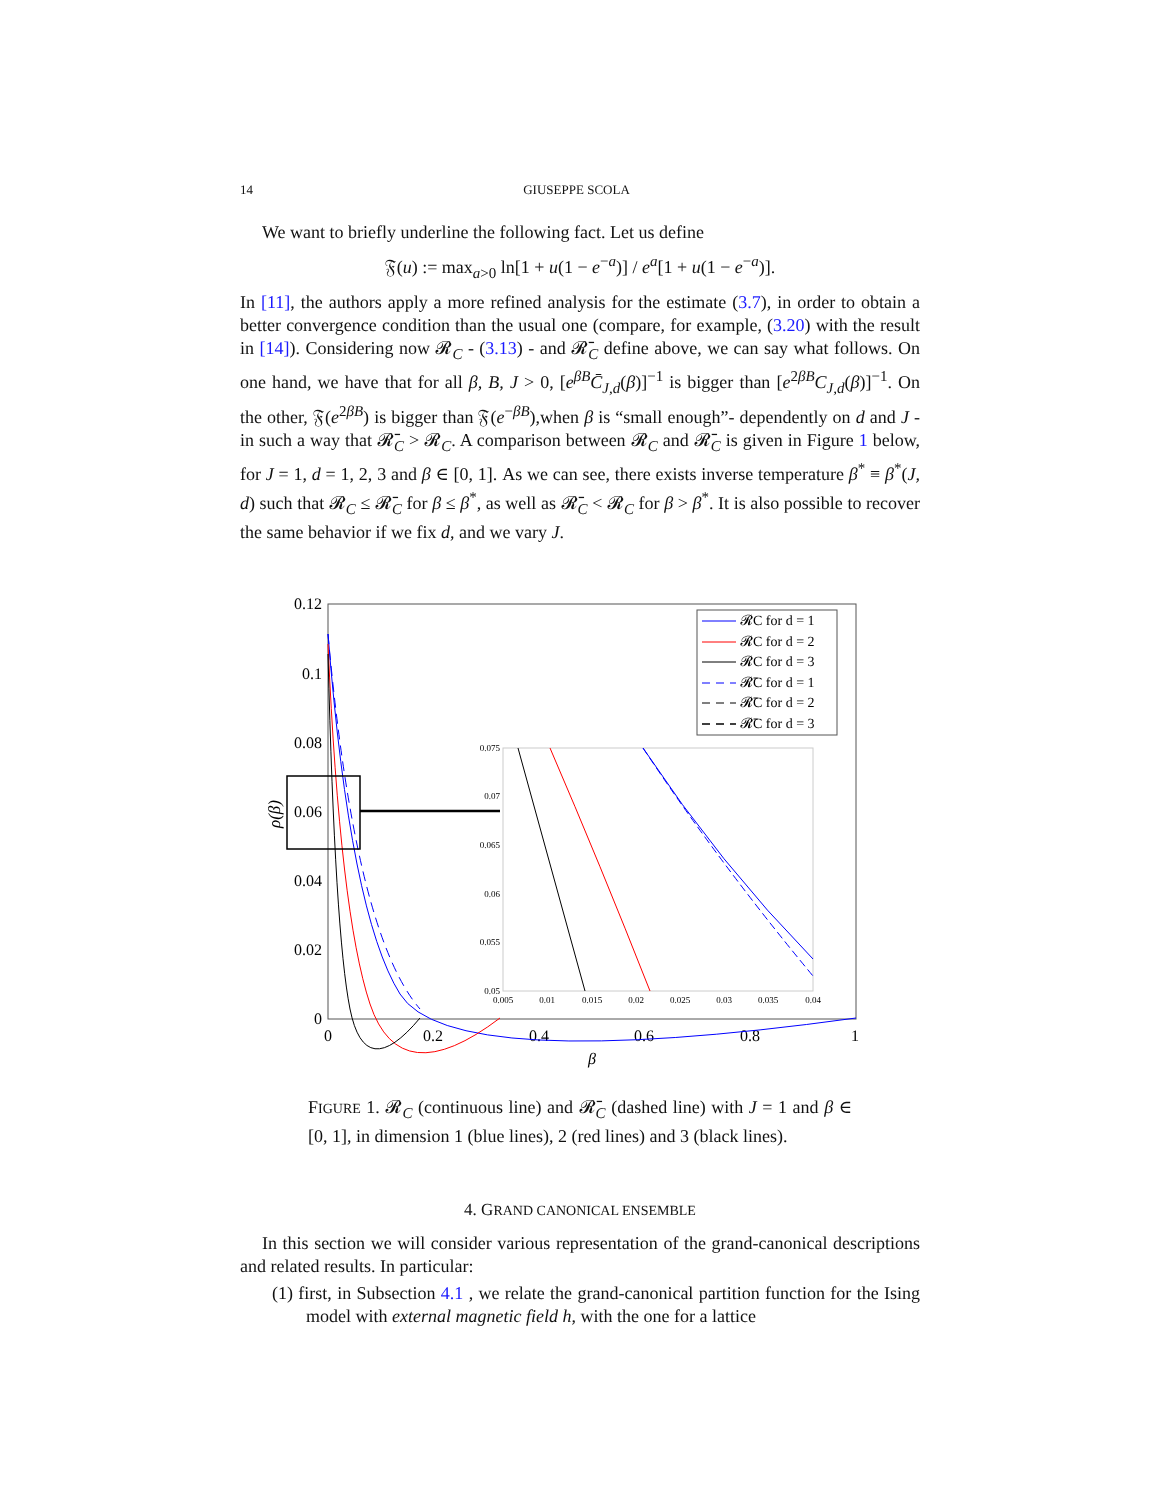14 GIUSEPPE SCOLA
We want to briefly underline the following fact. Let us define
𝔉(u) := max<sub>a>0</sub> ln[1 + u(1 − e<sup>−a</sup>)] / e<sup>a</sup>[1 + u(1 − e<sup>−a</sup>)].
In [11], the authors apply a more refined analysis for the estimate (3.7), in order to obtain a better convergence condition than the usual one (compare, for example, (3.20) with the result in [14]). Considering now 𝓡<sub>C</sub> - (3.13) - and 𝓡̄<sub>C</sub> define above, we can say what follows. On one hand, we have that for all β, B, J > 0, [e<sup>βB</sup> C̄<sub>J,d</sub>(β)]<sup>−1</sup> is bigger than [e<sup>2βB</sup>C<sub>J,d</sub>(β)]<sup>−1</sup>. On the other, 𝔉(e<sup>2βB</sup>) is bigger than 𝔉(e<sup>−βB</sup>),when β is “small enough”- dependently on d and J - in such a way that 𝓡̄<sub>C</sub> > 𝓡<sub>C</sub>. A comparison between 𝓡<sub>C</sub> and 𝓡̄<sub>C</sub> is given in Figure 1 below, for J = 1, d = 1, 2, 3 and β ∈ [0, 1]. As we can see, there exists inverse temperature β<sup>*</sup> ≡ β<sup>*</sup>(J, d) such that 𝓡<sub>C</sub> ≤ 𝓡̄<sub>C</sub> for β ≤ β<sup>*</sup>, as well as 𝓡̄<sub>C</sub> < 𝓡<sub>C</sub> for β > β<sup>*</sup>. It is also possible to recover the same behavior if we fix d, and we vary J.
0.12
0.1
0.08
0.06
0.04
0.02
0
0
0.2
0.4
0.6
0.8
1
β
ρ(β)
0.075
0.07
0.065
0.06
0.055
0.05
0.005
0.01
0.015
0.02
0.025
0.03
0.035
0.04
𝓡C for d = 1
𝓡C for d = 2
𝓡C for d = 3
𝓡̄C for d = 1
𝓡̄C for d = 2
𝓡̄C for d = 3
FIGURE 1. 𝓡<sub>C</sub> (continuous line) and 𝓡̄<sub>C</sub> (dashed line) with J = 1 and β ∈ [0, 1], in dimension 1 (blue lines), 2 (red lines) and 3 (black lines).
4. GRAND CANONICAL ENSEMBLE
In this section we will consider various representation of the grand-canonical descriptions and related results. In particular:
(1) first, in Subsection 4.1 , we relate the grand-canonical partition function for the Ising model with external magnetic field h, with the one for a lattice